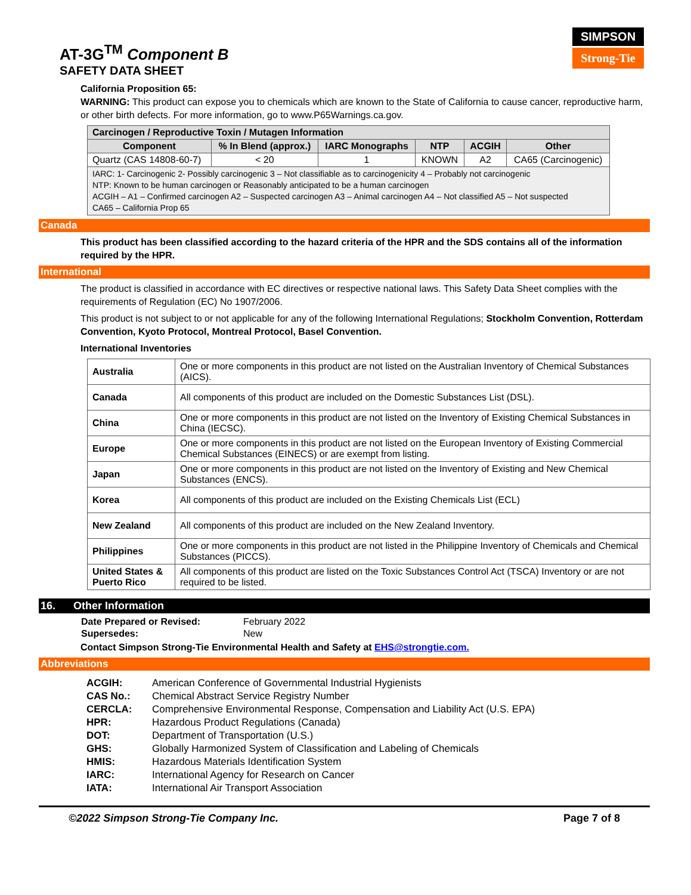AT-3G<sup>TM</sup> Component B
SAFETY DATA SHEET
SIMPSON
Strong-Tie
California Proposition 65:
WARNING: This product can expose you to chemicals which are known to the State of California to cause cancer, reproductive harm, or other birth defects. For more information, go to www.P65Warnings.ca.gov.
| Carcinogen / Reproductive Toxin / Mutagen Information | | | | | |
| --- | --- | --- | --- | --- | --- |
| Component | % In Blend (approx.) | IARC Monographs | NTP | ACGIH | Other |
| Quartz (CAS 14808-60-7) | < 20 | 1 | KNOWN | A2 | CA65 (Carcinogenic) |
| IARC: 1- Carcinogenic 2- Possibly carcinogenic 3 – Not classifiable as to carcinogenicity 4 – Probably not carcinogenic NTP: Known to be human carcinogen or Reasonably anticipated to be a human carcinogen ACGIH – A1 – Confirmed carcinogen A2 – Suspected carcinogen A3 – Animal carcinogen A4 – Not classified A5 – Not suspected CA65 – California Prop 65 | | | | | |
Canada
This product has been classified according to the hazard criteria of the HPR and the SDS contains all of the information required by the HPR.
International
The product is classified in accordance with EC directives or respective national laws. This Safety Data Sheet complies with the requirements of Regulation (EC) No 1907/2006.
This product is not subject to or not applicable for any of the following International Regulations; Stockholm Convention, Rotterdam Convention, Kyoto Protocol, Montreal Protocol, Basel Convention.
International Inventories
| Australia | One or more components in this product are not listed on the Australian Inventory of Chemical Substances (AICS). |
| Canada | All components of this product are included on the Domestic Substances List (DSL). |
| China | One or more components in this product are not listed on the Inventory of Existing Chemical Substances in China (IECSC). |
| Europe | One or more components in this product are not listed on the European Inventory of Existing Commercial Chemical Substances (EINECS) or are exempt from listing. |
| Japan | One or more components in this product are not listed on the Inventory of Existing and New Chemical Substances (ENCS). |
| Korea | All components of this product are included on the Existing Chemicals List (ECL) |
| New Zealand | All components of this product are included on the New Zealand Inventory. |
| Philippines | One or more components in this product are not listed in the Philippine Inventory of Chemicals and Chemical Substances (PICCS). |
| United States & Puerto Rico | All components of this product are listed on the Toxic Substances Control Act (TSCA) Inventory or are not required to be listed. |
16. Other Information
| Date Prepared or Revised: | February 2022 |
| Supersedes: | New |
Contact Simpson Strong-Tie Environmental Health and Safety at EHS@strongtie.com.
Abbreviations
| ACGIH: | American Conference of Governmental Industrial Hygienists |
| CAS No.: | Chemical Abstract Service Registry Number |
| CERCLA: | Comprehensive Environmental Response, Compensation and Liability Act (U.S. EPA) |
| HPR: | Hazardous Product Regulations (Canada) |
| DOT: | Department of Transportation (U.S.) |
| GHS: | Globally Harmonized System of Classification and Labeling of Chemicals |
| HMIS: | Hazardous Materials Identification System |
| IARC: | International Agency for Research on Cancer |
| IATA: | International Air Transport Association |
©2022 Simpson Strong-Tie Company Inc. Page 7 of 8